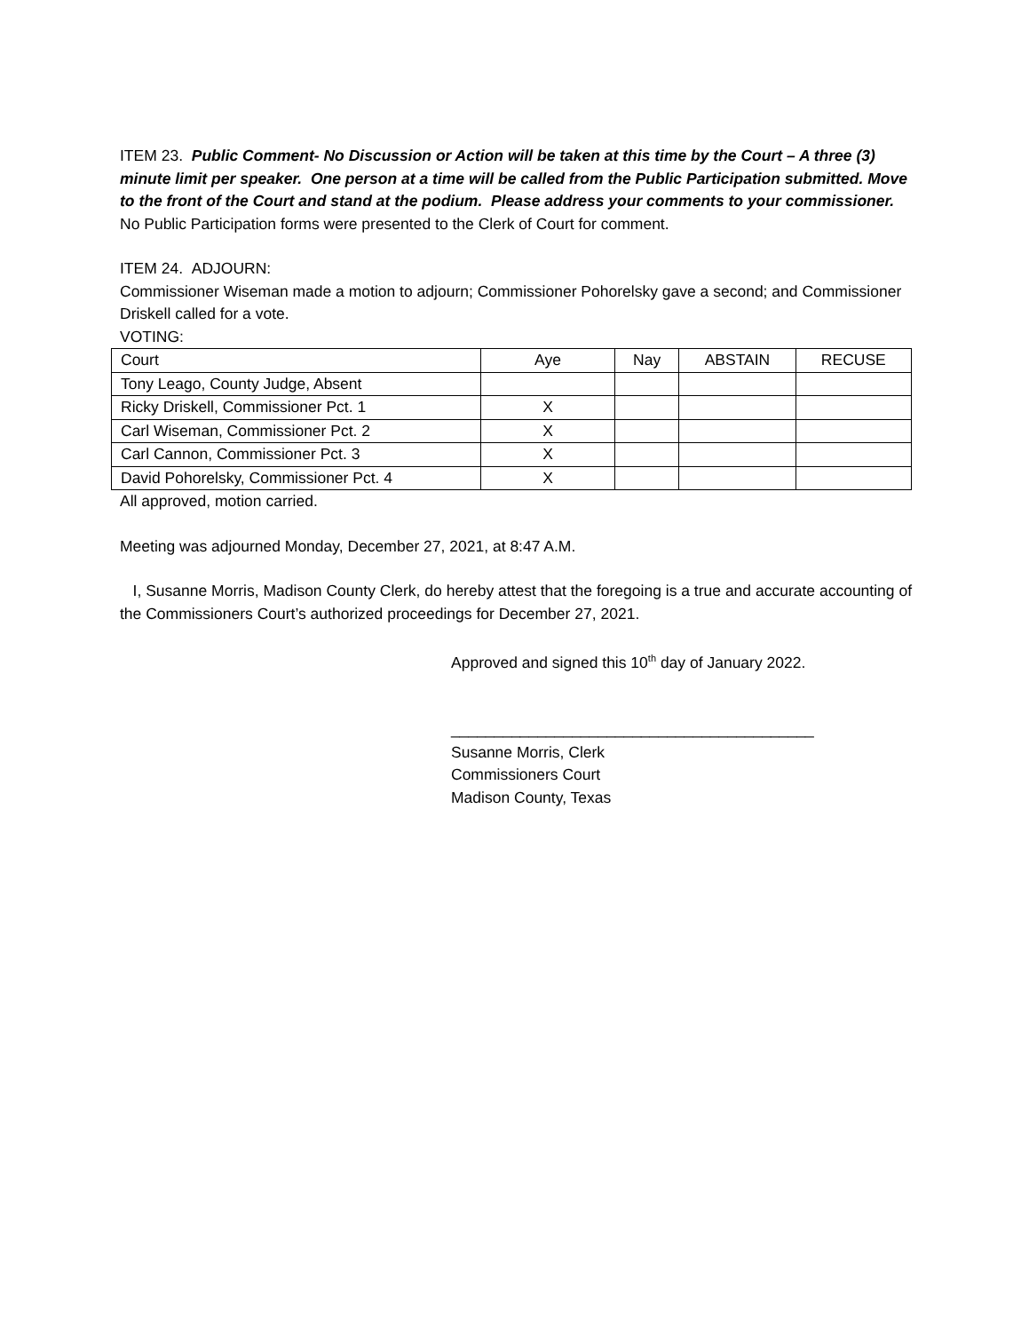ITEM 23. Public Comment- No Discussion or Action will be taken at this time by the Court – A three (3) minute limit per speaker. One person at a time will be called from the Public Participation submitted. Move to the front of the Court and stand at the podium. Please address your comments to your commissioner.
No Public Participation forms were presented to the Clerk of Court for comment.
ITEM 24. ADJOURN:
Commissioner Wiseman made a motion to adjourn; Commissioner Pohorelsky gave a second; and Commissioner Driskell called for a vote.
VOTING:
| Court | Aye | Nay | ABSTAIN | RECUSE |
| Tony Leago, County Judge, Absent | | | | |
| Ricky Driskell, Commissioner Pct. 1 | X | | | |
| Carl Wiseman, Commissioner Pct. 2 | X | | | |
| Carl Cannon, Commissioner Pct. 3 | X | | | |
| David Pohorelsky, Commissioner Pct. 4 | X | | | |
All approved, motion carried.
Meeting was adjourned Monday, December 27, 2021, at 8:47 A.M.
I, Susanne Morris, Madison County Clerk, do hereby attest that the foregoing is a true and accurate accounting of the Commissioners Court’s authorized proceedings for December 27, 2021.
Approved and signed this 10<sup>th</sup> day of January 2022.
__________________________________________
Susanne Morris, Clerk
Commissioners Court
Madison County, Texas